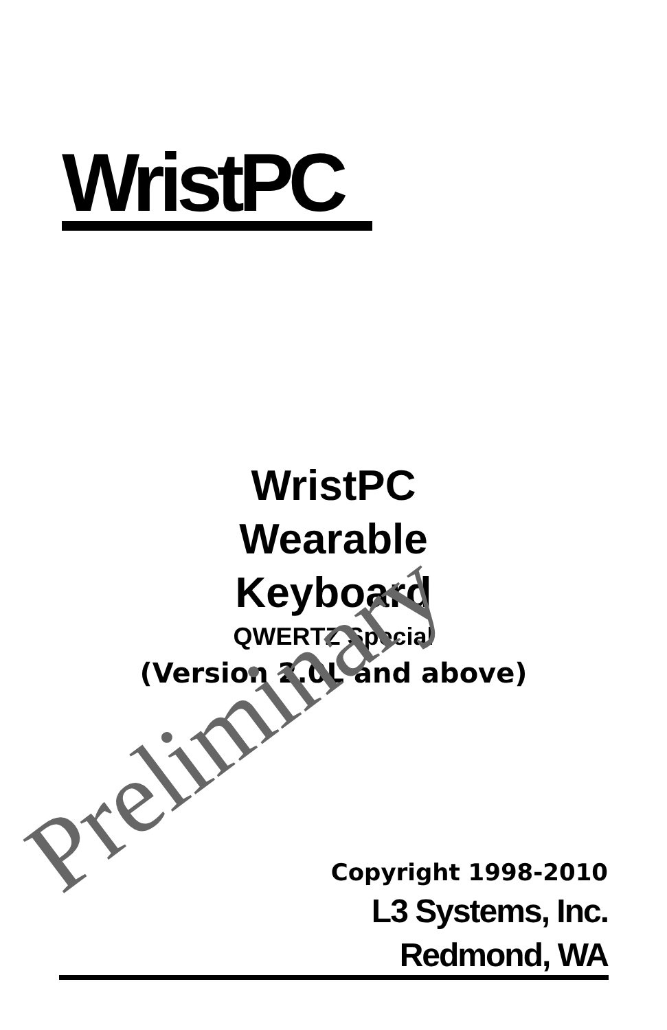WristPC
WristPC
Wearable
Keyboard
QWERTZ Special
(Version 2.0L and above)
Copyright 1998-2010
L3 Systems, Inc.
Redmond, WA
Preliminary